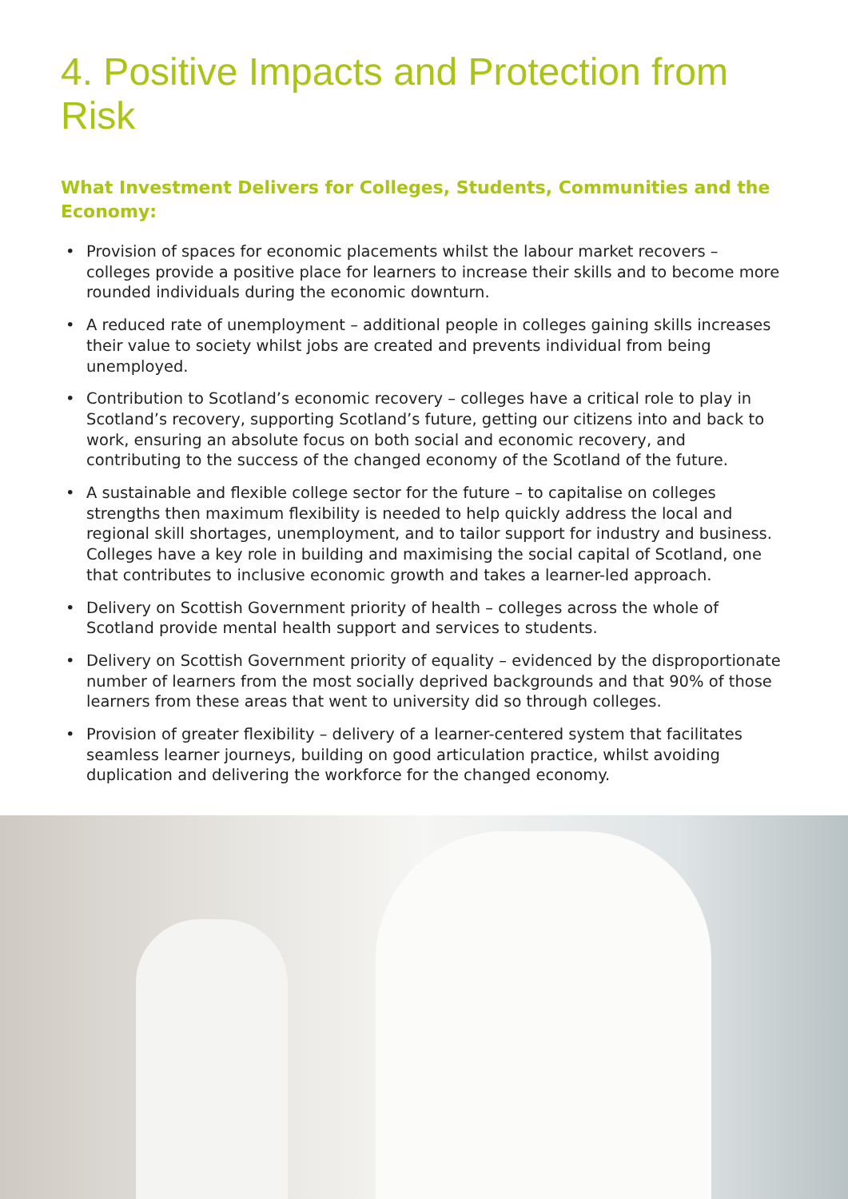4. Positive Impacts and Protection from Risk
What Investment Delivers for Colleges, Students, Communities and the Economy:
• Provision of spaces for economic placements whilst the labour market recovers – colleges provide a positive place for learners to increase their skills and to become more rounded individuals during the economic downturn.
• A reduced rate of unemployment – additional people in colleges gaining skills increases their value to society whilst jobs are created and prevents individual from being unemployed.
• Contribution to Scotland’s economic recovery – colleges have a critical role to play in Scotland’s recovery, supporting Scotland’s future, getting our citizens into and back to work, ensuring an absolute focus on both social and economic recovery, and contributing to the success of the changed economy of the Scotland of the future.
• A sustainable and flexible college sector for the future – to capitalise on colleges strengths then maximum flexibility is needed to help quickly address the local and regional skill shortages, unemployment, and to tailor support for industry and business. Colleges have a key role in building and maximising the social capital of Scotland, one that contributes to inclusive economic growth and takes a learner-led approach.
• Delivery on Scottish Government priority of health – colleges across the whole of Scotland provide mental health support and services to students.
• Delivery on Scottish Government priority of equality – evidenced by the disproportionate number of learners from the most socially deprived backgrounds and that 90% of those learners from these areas that went to university did so through colleges.
• Provision of greater flexibility – delivery of a learner-centered system that facilitates seamless learner journeys, building on good articulation practice, whilst avoiding duplication and delivering the workforce for the changed economy.